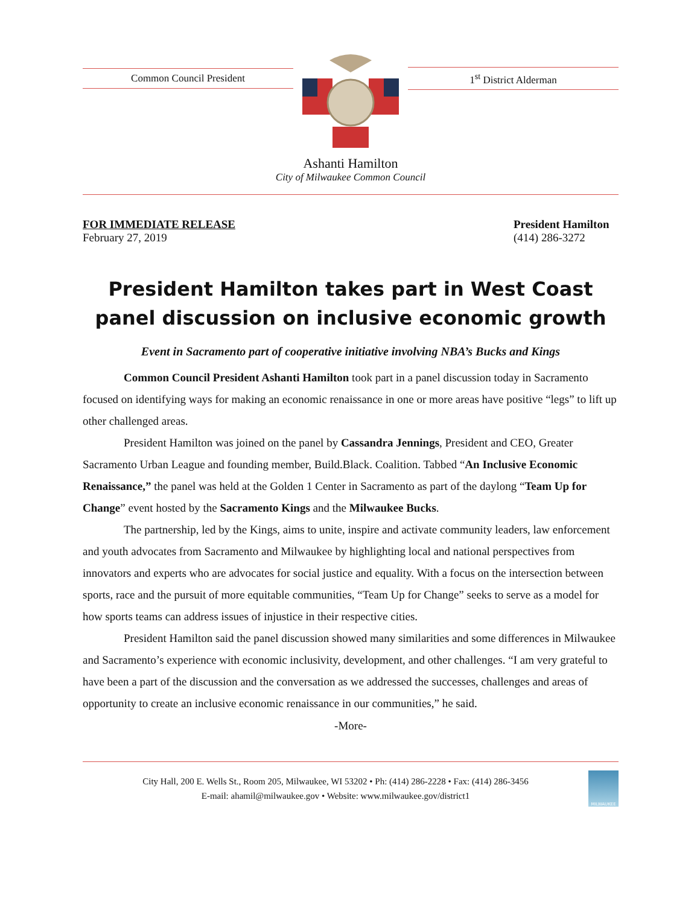Common Council President 1<sup>st</sup> District Alderman
Ashanti Hamilton
City of Milwaukee Common Council
FOR IMMEDIATE RELEASE
February 27, 2019
President Hamilton
(414) 286-3272
President Hamilton takes part in West Coast panel discussion on inclusive economic growth
Event in Sacramento part of cooperative initiative involving NBA’s Bucks and Kings
Common Council President Ashanti Hamilton took part in a panel discussion today in Sacramento focused on identifying ways for making an economic renaissance in one or more areas have positive “legs” to lift up other challenged areas.
President Hamilton was joined on the panel by Cassandra Jennings, President and CEO, Greater Sacramento Urban League and founding member, Build.Black. Coalition. Tabbed “An Inclusive Economic Renaissance,” the panel was held at the Golden 1 Center in Sacramento as part of the daylong “Team Up for Change” event hosted by the Sacramento Kings and the Milwaukee Bucks.
The partnership, led by the Kings, aims to unite, inspire and activate community leaders, law enforcement and youth advocates from Sacramento and Milwaukee by highlighting local and national perspectives from innovators and experts who are advocates for social justice and equality. With a focus on the intersection between sports, race and the pursuit of more equitable communities, “Team Up for Change” seeks to serve as a model for how sports teams can address issues of injustice in their respective cities.
President Hamilton said the panel discussion showed many similarities and some differences in Milwaukee and Sacramento’s experience with economic inclusivity, development, and other challenges. “I am very grateful to have been a part of the discussion and the conversation as we addressed the successes, challenges and areas of opportunity to create an inclusive economic renaissance in our communities,” he said.
-More-
City Hall, 200 E. Wells St., Room 205, Milwaukee, WI 53202 • Ph: (414) 286-2228 • Fax: (414) 286-3456
E-mail: ahamil@milwaukee.gov • Website: www.milwaukee.gov/district1
MILWAUKEE